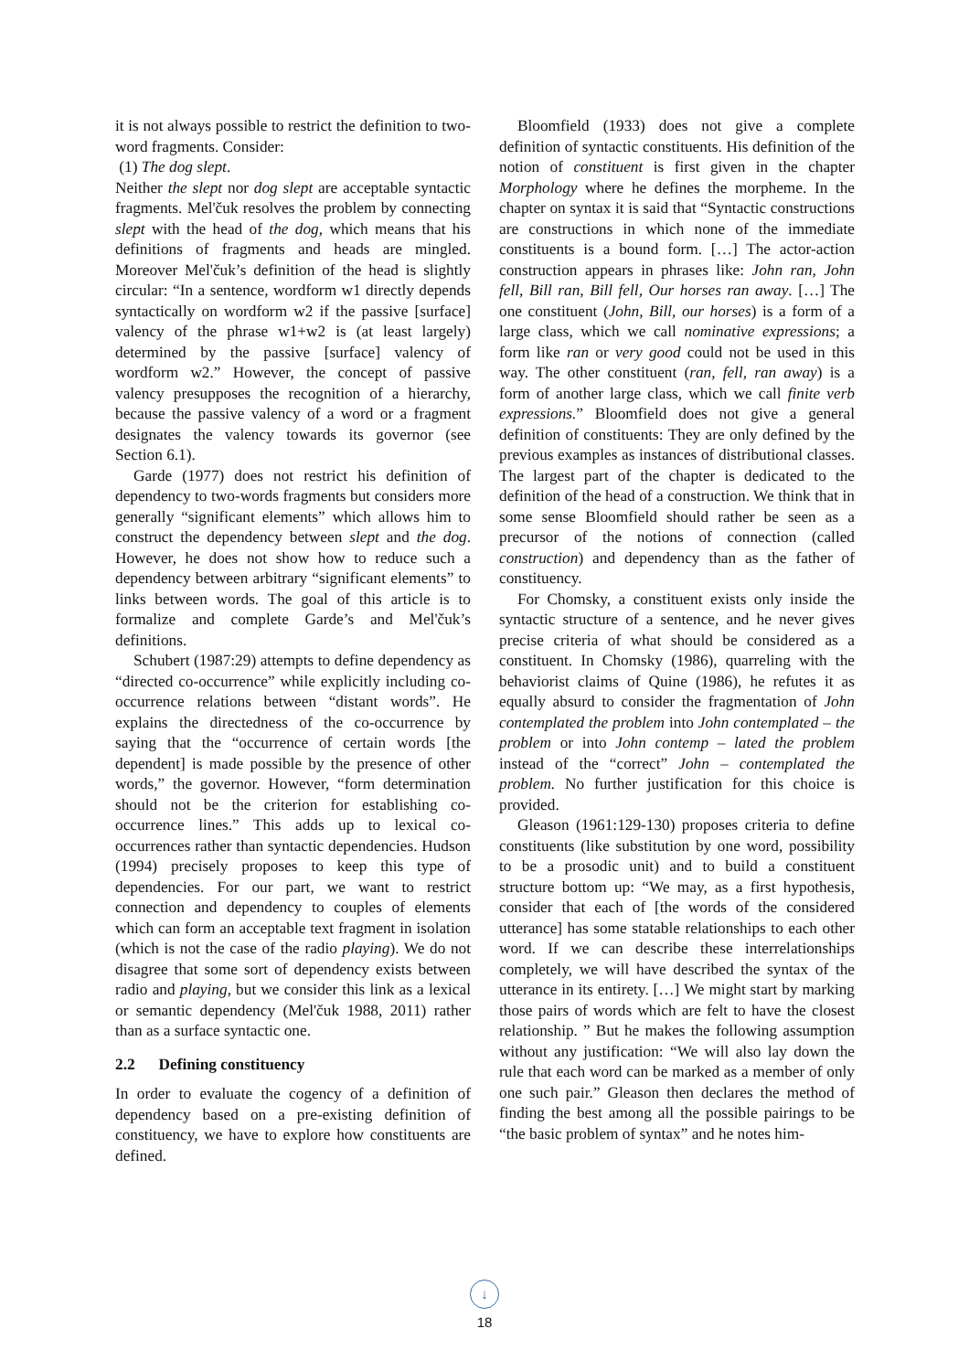it is not always possible to restrict the definition to two-word fragments. Consider:
(1) The dog slept.
Neither the slept nor dog slept are acceptable syntactic fragments. Mel'čuk resolves the problem by connecting slept with the head of the dog, which means that his definitions of fragments and heads are mingled. Moreover Mel'čuk’s definition of the head is slightly circular: “In a sentence, wordform w1 directly depends syntactically on wordform w2 if the passive [surface] valency of the phrase w1+w2 is (at least largely) determined by the passive [surface] valency of wordform w2.” However, the concept of passive valency presupposes the recognition of a hierarchy, because the passive valency of a word or a fragment designates the valency towards its governor (see Section 6.1).
Garde (1977) does not restrict his definition of dependency to two-words fragments but considers more generally “significant elements” which allows him to construct the dependency between slept and the dog. However, he does not show how to reduce such a dependency between arbitrary “significant elements” to links between words. The goal of this article is to formalize and complete Garde’s and Mel'čuk’s definitions.
Schubert (1987:29) attempts to define dependency as “directed co-occurrence” while explicitly including co-occurrence relations between “distant words”. He explains the directedness of the co-occurrence by saying that the “occurrence of certain words [the dependent] is made possible by the presence of other words,” the governor. However, “form determination should not be the criterion for establishing co-occurrence lines.” This adds up to lexical co-occurrences rather than syntactic dependencies. Hudson (1994) precisely proposes to keep this type of dependencies. For our part, we want to restrict connection and dependency to couples of elements which can form an acceptable text fragment in isolation (which is not the case of the radio playing). We do not disagree that some sort of dependency exists between radio and playing, but we consider this link as a lexical or semantic dependency (Mel'čuk 1988, 2011) rather than as a surface syntactic one.
2.2 Defining constituency
In order to evaluate the cogency of a definition of dependency based on a pre-existing definition of constituency, we have to explore how constituents are defined.
Bloomfield (1933) does not give a complete definition of syntactic constituents. His definition of the notion of constituent is first given in the chapter Morphology where he defines the morpheme. In the chapter on syntax it is said that “Syntactic constructions are constructions in which none of the immediate constituents is a bound form. […] The actor-action construction appears in phrases like: John ran, John fell, Bill ran, Bill fell, Our horses ran away. […] The one constituent (John, Bill, our horses) is a form of a large class, which we call nominative expressions; a form like ran or very good could not be used in this way. The other constituent (ran, fell, ran away) is a form of another large class, which we call finite verb expressions.” Bloomfield does not give a general definition of constituents: They are only defined by the previous examples as instances of distributional classes. The largest part of the chapter is dedicated to the definition of the head of a construction. We think that in some sense Bloomfield should rather be seen as a precursor of the notions of connection (called construction) and dependency than as the father of constituency.
For Chomsky, a constituent exists only inside the syntactic structure of a sentence, and he never gives precise criteria of what should be considered as a constituent. In Chomsky (1986), quarreling with the behaviorist claims of Quine (1986), he refutes it as equally absurd to consider the fragmentation of John contemplated the problem into John contemplated – the problem or into John contemp – lated the problem instead of the “correct” John – contemplated the problem. No further justification for this choice is provided.
Gleason (1961:129-130) proposes criteria to define constituents (like substitution by one word, possibility to be a prosodic unit) and to build a constituent structure bottom up: “We may, as a first hypothesis, consider that each of [the words of the considered utterance] has some statable relationships to each other word. If we can describe these interrelationships completely, we will have described the syntax of the utterance in its entirety. […] We might start by marking those pairs of words which are felt to have the closest relationship. ” But he makes the following assumption without any justification: “We will also lay down the rule that each word can be marked as a member of only one such pair.” Gleason then declares the method of finding the best among all the possible pairings to be “the basic problem of syntax” and he notes him-
↓
18